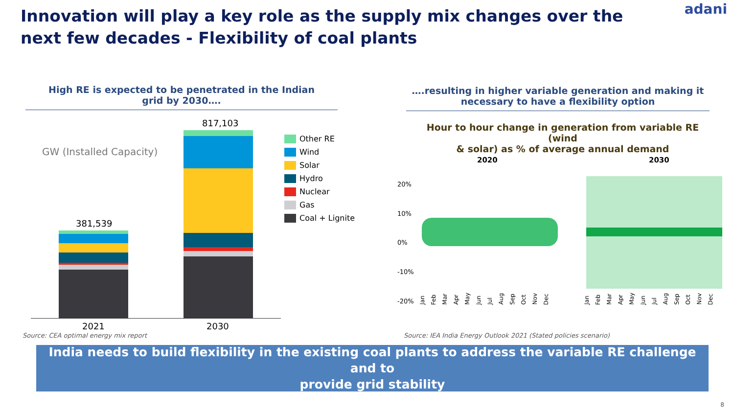Innovation will play a key role as the supply mix changes over the next few decades - Flexibility of coal plants
adani
High RE is expected to be penetrated in the Indian
grid by 2030….
GW (Installed Capacity)
381,539
817,103
2021 2030
Other RE
Wind
Solar
Hydro
Nuclear
Gas
Coal + Lignite
Source: CEA optimal energy mix report
….resulting in higher variable generation and making it
necessary to have a flexibility option
Hour to hour change in generation from variable RE (wind
& solar) as % of average annual demand
2020 2030
20%
10%
0%
-10%
-20%
Jan Feb Mar Apr May Jun Jul Aug Sep Oct Nov Dec
Jan Feb Mar Apr May Jun Jul Aug Sep Oct Nov Dec
Source: IEA India Energy Outlook 2021 (Stated policies scenario)
India needs to build flexibility in the existing coal plants to address the variable RE challenge and to
provide grid stability
8